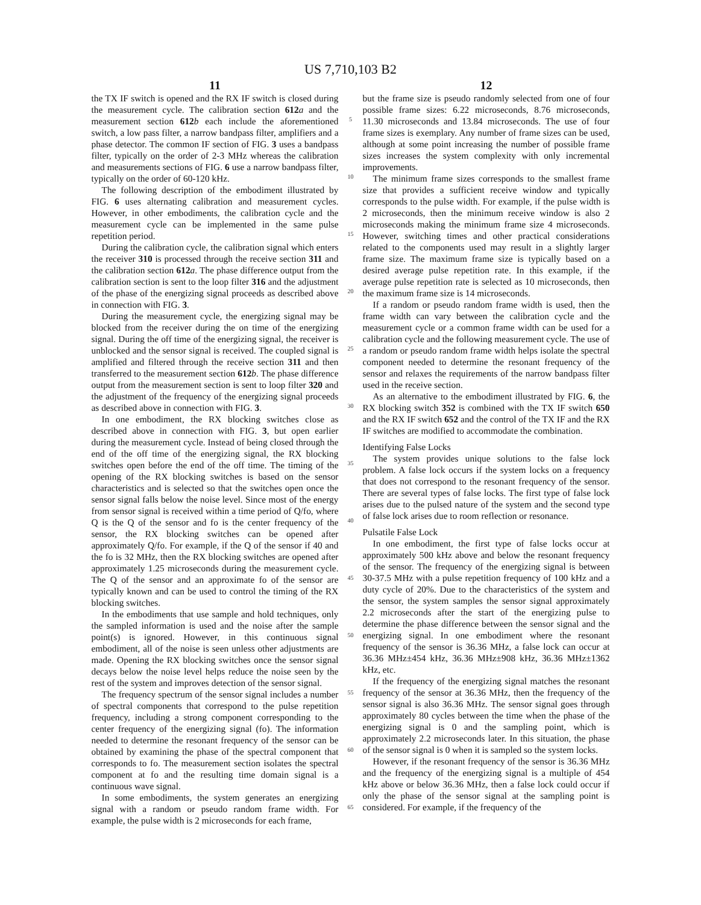US 7,710,103 B2
11
the TX IF switch is opened and the RX IF switch is closed during the measurement cycle. The calibration section 612 a and the measurement section 612 b each include the aforementioned switch, a low pass filter, a narrow bandpass filter, amplifiers and a phase detector. The common IF section of FIG. 3 uses a bandpass filter, typically on the order of 2-3 MHz whereas the calibration and measurements sections of FIG. 6 use a narrow bandpass filter, typically on the order of 60-120 kHz.
The following description of the embodiment illustrated by FIG. 6 uses alternating calibration and measurement cycles. However, in other embodiments, the calibration cycle and the measurement cycle can be implemented in the same pulse repetition period.
During the calibration cycle, the calibration signal which enters the receiver 310 is processed through the receive section 311 and the calibration section 612 a. The phase difference output from the calibration section is sent to the loop filter 316 and the adjustment of the phase of the energizing signal proceeds as described above in connection with FIG. 3.
During the measurement cycle, the energizing signal may be blocked from the receiver during the on time of the energizing signal. During the off time of the energizing signal, the receiver is unblocked and the sensor signal is received. The coupled signal is amplified and filtered through the receive section 311 and then transferred to the measurement section 612 b. The phase difference output from the measurement section is sent to loop filter 320 and the adjustment of the frequency of the energizing signal proceeds as described above in connection with FIG. 3.
In one embodiment, the RX blocking switches close as described above in connection with FIG. 3, but open earlier during the measurement cycle. Instead of being closed through the end of the off time of the energizing signal, the RX blocking switches open before the end of the off time. The timing of the opening of the RX blocking switches is based on the sensor characteristics and is selected so that the switches open once the sensor signal falls below the noise level. Since most of the energy from sensor signal is received within a time period of Q/fo, where Q is the Q of the sensor and fo is the center frequency of the sensor, the RX blocking switches can be opened after approximately Q/fo. For example, if the Q of the sensor if 40 and the fo is 32 MHz, then the RX blocking switches are opened after approximately 1.25 microseconds during the measurement cycle. The Q of the sensor and an approximate fo of the sensor are typically known and can be used to control the timing of the RX blocking switches.
In the embodiments that use sample and hold techniques, only the sampled information is used and the noise after the sample point(s) is ignored. However, in this continuous signal embodiment, all of the noise is seen unless other adjustments are made. Opening the RX blocking switches once the sensor signal decays below the noise level helps reduce the noise seen by the rest of the system and improves detection of the sensor signal.
The frequency spectrum of the sensor signal includes a number of spectral components that correspond to the pulse repetition frequency, including a strong component corresponding to the center frequency of the energizing signal (fo). The information needed to determine the resonant frequency of the sensor can be obtained by examining the phase of the spectral component that corresponds to fo. The measurement section isolates the spectral component at fo and the resulting time domain signal is a continuous wave signal.
In some embodiments, the system generates an energizing signal with a random or pseudo random frame width. For example, the pulse width is 2 microseconds for each frame,
5
10
15
20
25
30
35
40
45
50
55
60
65
12
but the frame size is pseudo randomly selected from one of four possible frame sizes: 6.22 microseconds, 8.76 microseconds, 11.30 microseconds and 13.84 microseconds. The use of four frame sizes is exemplary. Any number of frame sizes can be used, although at some point increasing the number of possible frame sizes increases the system complexity with only incremental improvements.
The minimum frame sizes corresponds to the smallest frame size that provides a sufficient receive window and typically corresponds to the pulse width. For example, if the pulse width is 2 microseconds, then the minimum receive window is also 2 microseconds making the minimum frame size 4 microseconds. However, switching times and other practical considerations related to the components used may result in a slightly larger frame size. The maximum frame size is typically based on a desired average pulse repetition rate. In this example, if the average pulse repetition rate is selected as 10 microseconds, then the maximum frame size is 14 microseconds.
If a random or pseudo random frame width is used, then the frame width can vary between the calibration cycle and the measurement cycle or a common frame width can be used for a calibration cycle and the following measurement cycle. The use of a random or pseudo random frame width helps isolate the spectral component needed to determine the resonant frequency of the sensor and relaxes the requirements of the narrow bandpass filter used in the receive section.
As an alternative to the embodiment illustrated by FIG. 6, the RX blocking switch 352 is combined with the TX IF switch 650 and the RX IF switch 652 and the control of the TX IF and the RX IF switches are modified to accommodate the combination.
Identifying False Locks
The system provides unique solutions to the false lock problem. A false lock occurs if the system locks on a frequency that does not correspond to the resonant frequency of the sensor. There are several types of false locks. The first type of false lock arises due to the pulsed nature of the system and the second type of false lock arises due to room reflection or resonance.
Pulsatile False Lock
In one embodiment, the first type of false locks occur at approximately 500 kHz above and below the resonant frequency of the sensor. The frequency of the energizing signal is between 30-37.5 MHz with a pulse repetition frequency of 100 kHz and a duty cycle of 20%. Due to the characteristics of the system and the sensor, the system samples the sensor signal approximately 2.2 microseconds after the start of the energizing pulse to determine the phase difference between the sensor signal and the energizing signal. In one embodiment where the resonant frequency of the sensor is 36.36 MHz, a false lock can occur at 36.36 MHz±454 kHz, 36.36 MHz±908 kHz, 36.36 MHz±1362 kHz, etc.
If the frequency of the energizing signal matches the resonant frequency of the sensor at 36.36 MHz, then the frequency of the sensor signal is also 36.36 MHz. The sensor signal goes through approximately 80 cycles between the time when the phase of the energizing signal is 0 and the sampling point, which is approximately 2.2 microseconds later. In this situation, the phase of the sensor signal is 0 when it is sampled so the system locks.
However, if the resonant frequency of the sensor is 36.36 MHz and the frequency of the energizing signal is a multiple of 454 kHz above or below 36.36 MHz, then a false lock could occur if only the phase of the sensor signal at the sampling point is considered. For example, if the frequency of the